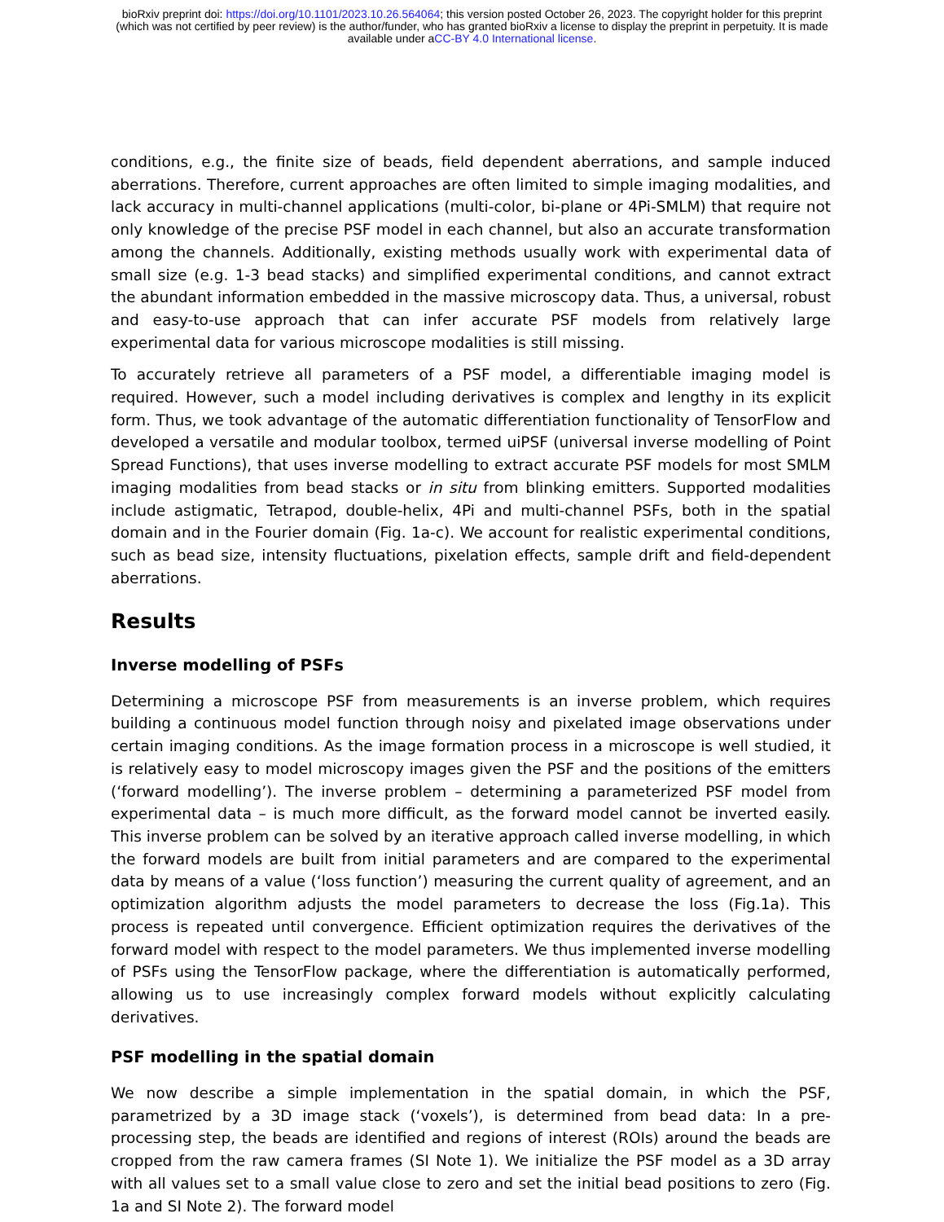bioRxiv preprint doi: https://doi.org/10.1101/2023.10.26.564064; this version posted October 26, 2023. The copyright holder for this preprint
(which was not certified by peer review) is the author/funder, who has granted bioRxiv a license to display the preprint in perpetuity. It is made
available under aCC-BY 4.0 International license.
conditions, e.g., the finite size of beads, field dependent aberrations, and sample induced aberrations. Therefore, current approaches are often limited to simple imaging modalities, and lack accuracy in multi-channel applications (multi-color, bi-plane or 4Pi-SMLM) that require not only knowledge of the precise PSF model in each channel, but also an accurate transformation among the channels. Additionally, existing methods usually work with experimental data of small size (e.g. 1-3 bead stacks) and simplified experimental conditions, and cannot extract the abundant information embedded in the massive microscopy data. Thus, a universal, robust and easy-to-use approach that can infer accurate PSF models from relatively large experimental data for various microscope modalities is still missing.
To accurately retrieve all parameters of a PSF model, a differentiable imaging model is required. However, such a model including derivatives is complex and lengthy in its explicit form. Thus, we took advantage of the automatic differentiation functionality of TensorFlow and developed a versatile and modular toolbox, termed uiPSF (universal inverse modelling of Point Spread Functions), that uses inverse modelling to extract accurate PSF models for most SMLM imaging modalities from bead stacks or in situ from blinking emitters. Supported modalities include astigmatic, Tetrapod, double-helix, 4Pi and multi-channel PSFs, both in the spatial domain and in the Fourier domain (Fig. 1a-c). We account for realistic experimental conditions, such as bead size, intensity fluctuations, pixelation effects, sample drift and field-dependent aberrations.
Results
Inverse modelling of PSFs
Determining a microscope PSF from measurements is an inverse problem, which requires building a continuous model function through noisy and pixelated image observations under certain imaging conditions. As the image formation process in a microscope is well studied, it is relatively easy to model microscopy images given the PSF and the positions of the emitters (‘forward modelling’). The inverse problem – determining a parameterized PSF model from experimental data – is much more difficult, as the forward model cannot be inverted easily. This inverse problem can be solved by an iterative approach called inverse modelling, in which the forward models are built from initial parameters and are compared to the experimental data by means of a value (‘loss function’) measuring the current quality of agreement, and an optimization algorithm adjusts the model parameters to decrease the loss (Fig.1a). This process is repeated until convergence. Efficient optimization requires the derivatives of the forward model with respect to the model parameters. We thus implemented inverse modelling of PSFs using the TensorFlow package, where the differentiation is automatically performed, allowing us to use increasingly complex forward models without explicitly calculating derivatives.
PSF modelling in the spatial domain
We now describe a simple implementation in the spatial domain, in which the PSF, parametrized by a 3D image stack (‘voxels’), is determined from bead data: In a pre-processing step, the beads are identified and regions of interest (ROIs) around the beads are cropped from the raw camera frames (SI Note 1). We initialize the PSF model as a 3D array with all values set to a small value close to zero and set the initial bead positions to zero (Fig. 1a and SI Note 2). The forward model